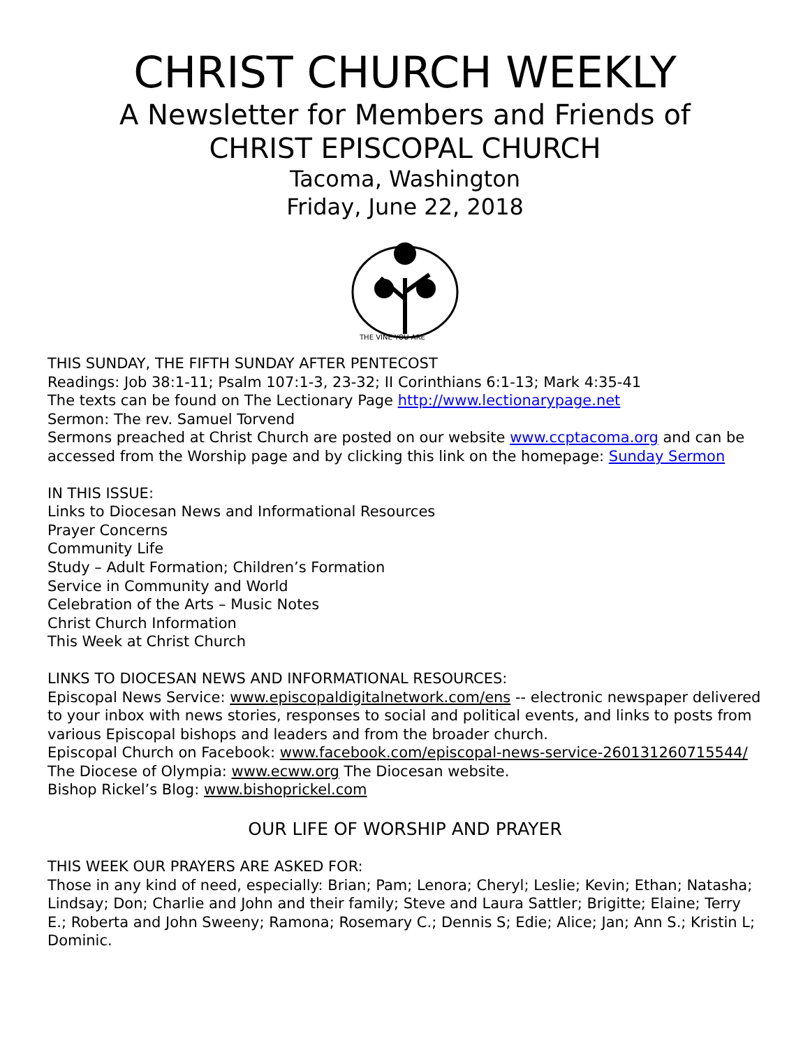CHRIST CHURCH WEEKLY
A Newsletter for Members and Friends of
CHRIST EPISCOPAL CHURCH
Tacoma, Washington
Friday, June 22, 2018
THE VINE·YOU ARE
THIS SUNDAY, THE FIFTH SUNDAY AFTER PENTECOST
Readings: Job 38:1-11; Psalm 107:1-3, 23-32; II Corinthians 6:1-13; Mark 4:35-41
The texts can be found on The Lectionary Page http://www.lectionarypage.net
Sermon: The rev. Samuel Torvend
Sermons preached at Christ Church are posted on our website www.ccptacoma.org and can be accessed from the Worship page and by clicking this link on the homepage: Sunday Sermon
IN THIS ISSUE:
Links to Diocesan News and Informational Resources
Prayer Concerns
Community Life
Study – Adult Formation; Children’s Formation
Service in Community and World
Celebration of the Arts – Music Notes
Christ Church Information
This Week at Christ Church
LINKS TO DIOCESAN NEWS AND INFORMATIONAL RESOURCES:
Episcopal News Service: www.episcopaldigitalnetwork.com/ens -- electronic newspaper delivered to your inbox with news stories, responses to social and political events, and links to posts from various Episcopal bishops and leaders and from the broader church.
Episcopal Church on Facebook: www.facebook.com/episcopal-news-service-260131260715544/
The Diocese of Olympia: www.ecww.org The Diocesan website.
Bishop Rickel’s Blog: www.bishoprickel.com
OUR LIFE OF WORSHIP AND PRAYER
THIS WEEK OUR PRAYERS ARE ASKED FOR:
Those in any kind of need, especially: Brian; Pam; Lenora; Cheryl; Leslie; Kevin; Ethan; Natasha; Lindsay; Don; Charlie and John and their family; Steve and Laura Sattler; Brigitte; Elaine; Terry E.; Roberta and John Sweeny; Ramona; Rosemary C.; Dennis S; Edie; Alice; Jan; Ann S.; Kristin L; Dominic.